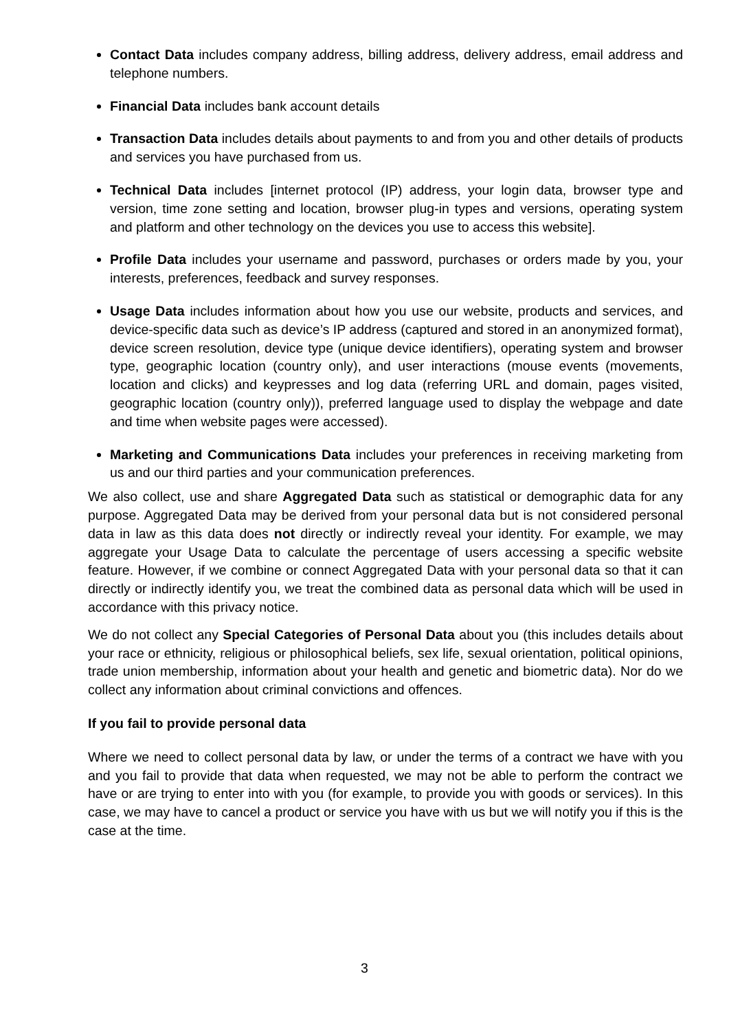Contact Data includes company address, billing address, delivery address, email address and telephone numbers.
Financial Data includes bank account details
Transaction Data includes details about payments to and from you and other details of products and services you have purchased from us.
Technical Data includes [internet protocol (IP) address, your login data, browser type and version, time zone setting and location, browser plug-in types and versions, operating system and platform and other technology on the devices you use to access this website].
Profile Data includes your username and password, purchases or orders made by you, your interests, preferences, feedback and survey responses.
Usage Data includes information about how you use our website, products and services, and device-specific data such as device’s IP address (captured and stored in an anonymized format), device screen resolution, device type (unique device identifiers), operating system and browser type, geographic location (country only), and user interactions (mouse events (movements, location and clicks) and keypresses and log data (referring URL and domain, pages visited, geographic location (country only)), preferred language used to display the webpage and date and time when website pages were accessed).
Marketing and Communications Data includes your preferences in receiving marketing from us and our third parties and your communication preferences.
We also collect, use and share Aggregated Data such as statistical or demographic data for any purpose. Aggregated Data may be derived from your personal data but is not considered personal data in law as this data does not directly or indirectly reveal your identity. For example, we may aggregate your Usage Data to calculate the percentage of users accessing a specific website feature. However, if we combine or connect Aggregated Data with your personal data so that it can directly or indirectly identify you, we treat the combined data as personal data which will be used in accordance with this privacy notice.
We do not collect any Special Categories of Personal Data about you (this includes details about your race or ethnicity, religious or philosophical beliefs, sex life, sexual orientation, political opinions, trade union membership, information about your health and genetic and biometric data). Nor do we collect any information about criminal convictions and offences.
If you fail to provide personal data
Where we need to collect personal data by law, or under the terms of a contract we have with you and you fail to provide that data when requested, we may not be able to perform the contract we have or are trying to enter into with you (for example, to provide you with goods or services). In this case, we may have to cancel a product or service you have with us but we will notify you if this is the case at the time.
3